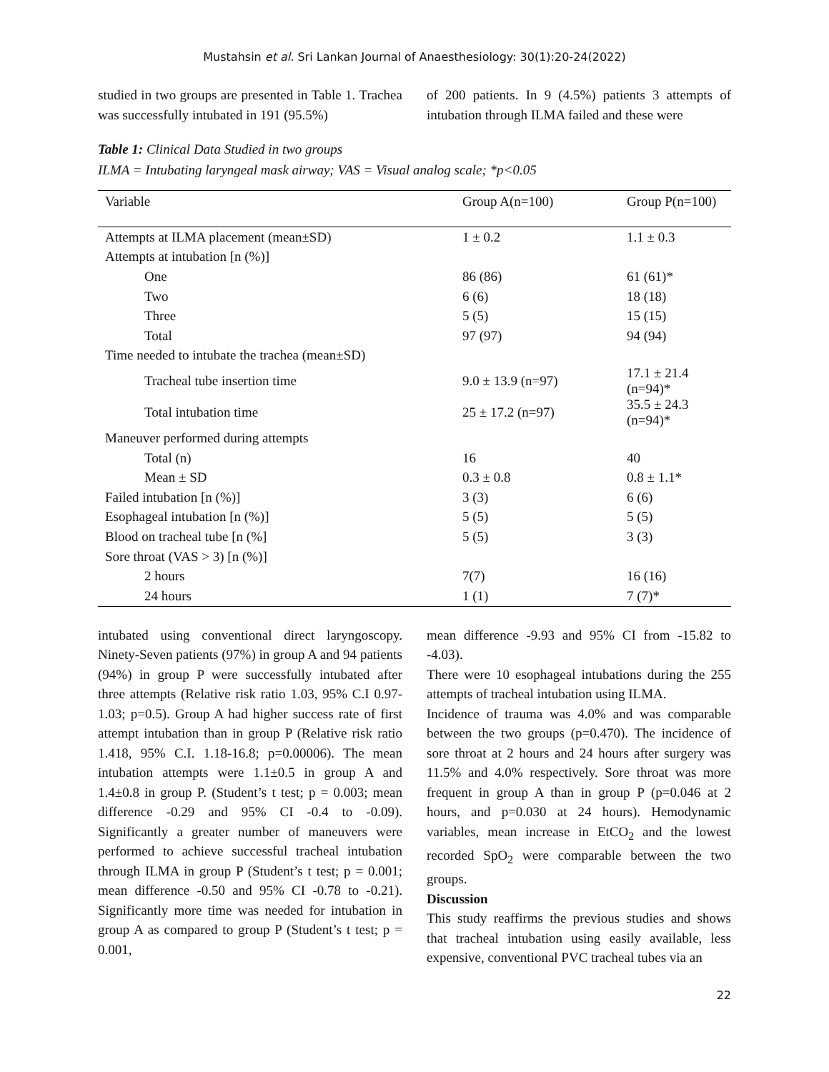Mustahsin et al. Sri Lankan Journal of Anaesthesiology: 30(1):20-24(2022)
studied in two groups are presented in Table 1. Trachea was successfully intubated in 191 (95.5%)
of 200 patients. In 9 (4.5%) patients 3 attempts of intubation through ILMA failed and these were
Table 1: Clinical Data Studied in two groups
ILMA = Intubating laryngeal mask airway; VAS = Visual analog scale; *p<0.05
| Variable | Group A(n=100) | Group P(n=100) |
| --- | --- | --- |
| Attempts at ILMA placement (mean±SD) | 1 ± 0.2 | 1.1 ± 0.3 |
| Attempts at intubation [n (%)] | | |
| One | 86 (86) | 61 (61)* |
| Two | 6 (6) | 18 (18) |
| Three | 5 (5) | 15 (15) |
| Total | 97 (97) | 94 (94) |
| Time needed to intubate the trachea (mean±SD) | | |
| Tracheal tube insertion time | 9.0 ± 13.9 (n=97) | 17.1 ± 21.4 (n=94)* |
| Total intubation time | 25 ± 17.2 (n=97) | 35.5 ± 24.3 (n=94)* |
| Maneuver performed during attempts | | |
| Total (n) | 16 | 40 |
| Mean ± SD | 0.3 ± 0.8 | 0.8 ± 1.1* |
| Failed intubation [n (%)] | 3 (3) | 6 (6) |
| Esophageal intubation [n (%)] | 5 (5) | 5 (5) |
| Blood on tracheal tube [n (%] | 5 (5) | 3 (3) |
| Sore throat (VAS > 3) [n (%)] | | |
| 2 hours | 7(7) | 16 (16) |
| 24 hours | 1 (1) | 7 (7)* |
intubated using conventional direct laryngoscopy. Ninety-Seven patients (97%) in group A and 94 patients (94%) in group P were successfully intubated after three attempts (Relative risk ratio 1.03, 95% C.I 0.97-1.03; p=0.5). Group A had higher success rate of first attempt intubation than in group P (Relative risk ratio 1.418, 95% C.I. 1.18-16.8; p=0.00006). The mean intubation attempts were 1.1±0.5 in group A and 1.4±0.8 in group P. (Student’s t test; p = 0.003; mean difference -0.29 and 95% CI -0.4 to -0.09). Significantly a greater number of maneuvers were performed to achieve successful tracheal intubation through ILMA in group P (Student’s t test; p = 0.001; mean difference -0.50 and 95% CI -0.78 to -0.21). Significantly more time was needed for intubation in group A as compared to group P (Student’s t test; p = 0.001,
mean difference -9.93 and 95% CI from -15.82 to -4.03).
There were 10 esophageal intubations during the 255 attempts of tracheal intubation using ILMA.
Incidence of trauma was 4.0% and was comparable between the two groups (p=0.470). The incidence of sore throat at 2 hours and 24 hours after surgery was 11.5% and 4.0% respectively. Sore throat was more frequent in group A than in group P (p=0.046 at 2 hours, and p=0.030 at 24 hours). Hemodynamic variables, mean increase in EtCO<sub>2</sub> and the lowest recorded SpO<sub>2</sub> were comparable between the two groups.
Discussion
This study reaffirms the previous studies and shows that tracheal intubation using easily available, less expensive, conventional PVC tracheal tubes via an
22